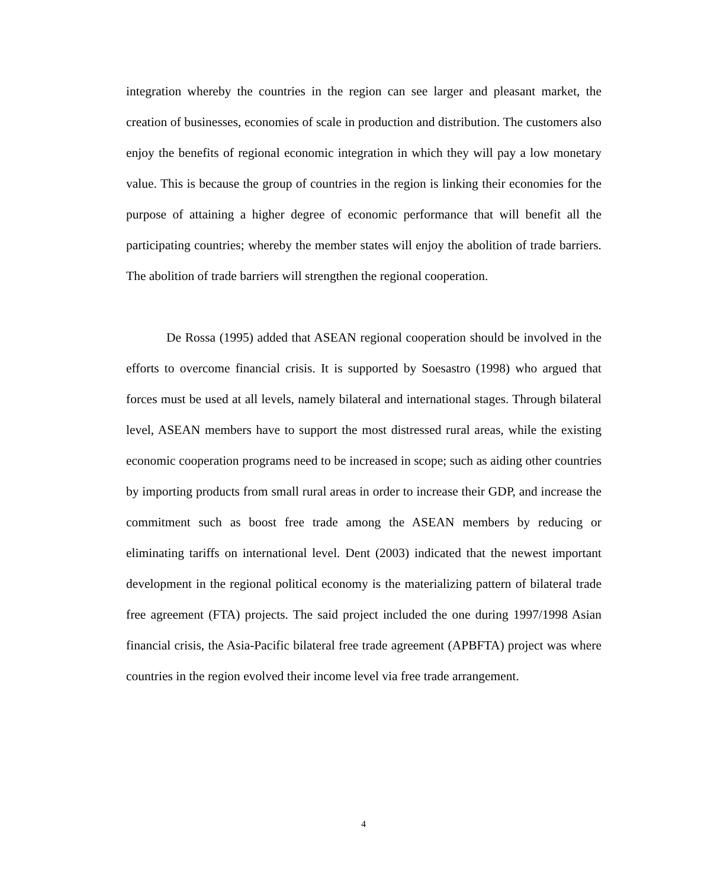integration whereby the countries in the region can see larger and pleasant market, the creation of businesses, economies of scale in production and distribution. The customers also enjoy the benefits of regional economic integration in which they will pay a low monetary value. This is because the group of countries in the region is linking their economies for the purpose of attaining a higher degree of economic performance that will benefit all the participating countries; whereby the member states will enjoy the abolition of trade barriers. The abolition of trade barriers will strengthen the regional cooperation.
De Rossa (1995) added that ASEAN regional cooperation should be involved in the efforts to overcome financial crisis. It is supported by Soesastro (1998) who argued that forces must be used at all levels, namely bilateral and international stages. Through bilateral level, ASEAN members have to support the most distressed rural areas, while the existing economic cooperation programs need to be increased in scope; such as aiding other countries by importing products from small rural areas in order to increase their GDP, and increase the commitment such as boost free trade among the ASEAN members by reducing or eliminating tariffs on international level. Dent (2003) indicated that the newest important development in the regional political economy is the materializing pattern of bilateral trade free agreement (FTA) projects. The said project included the one during 1997/1998 Asian financial crisis, the Asia-Pacific bilateral free trade agreement (APBFTA) project was where countries in the region evolved their income level via free trade arrangement.
4